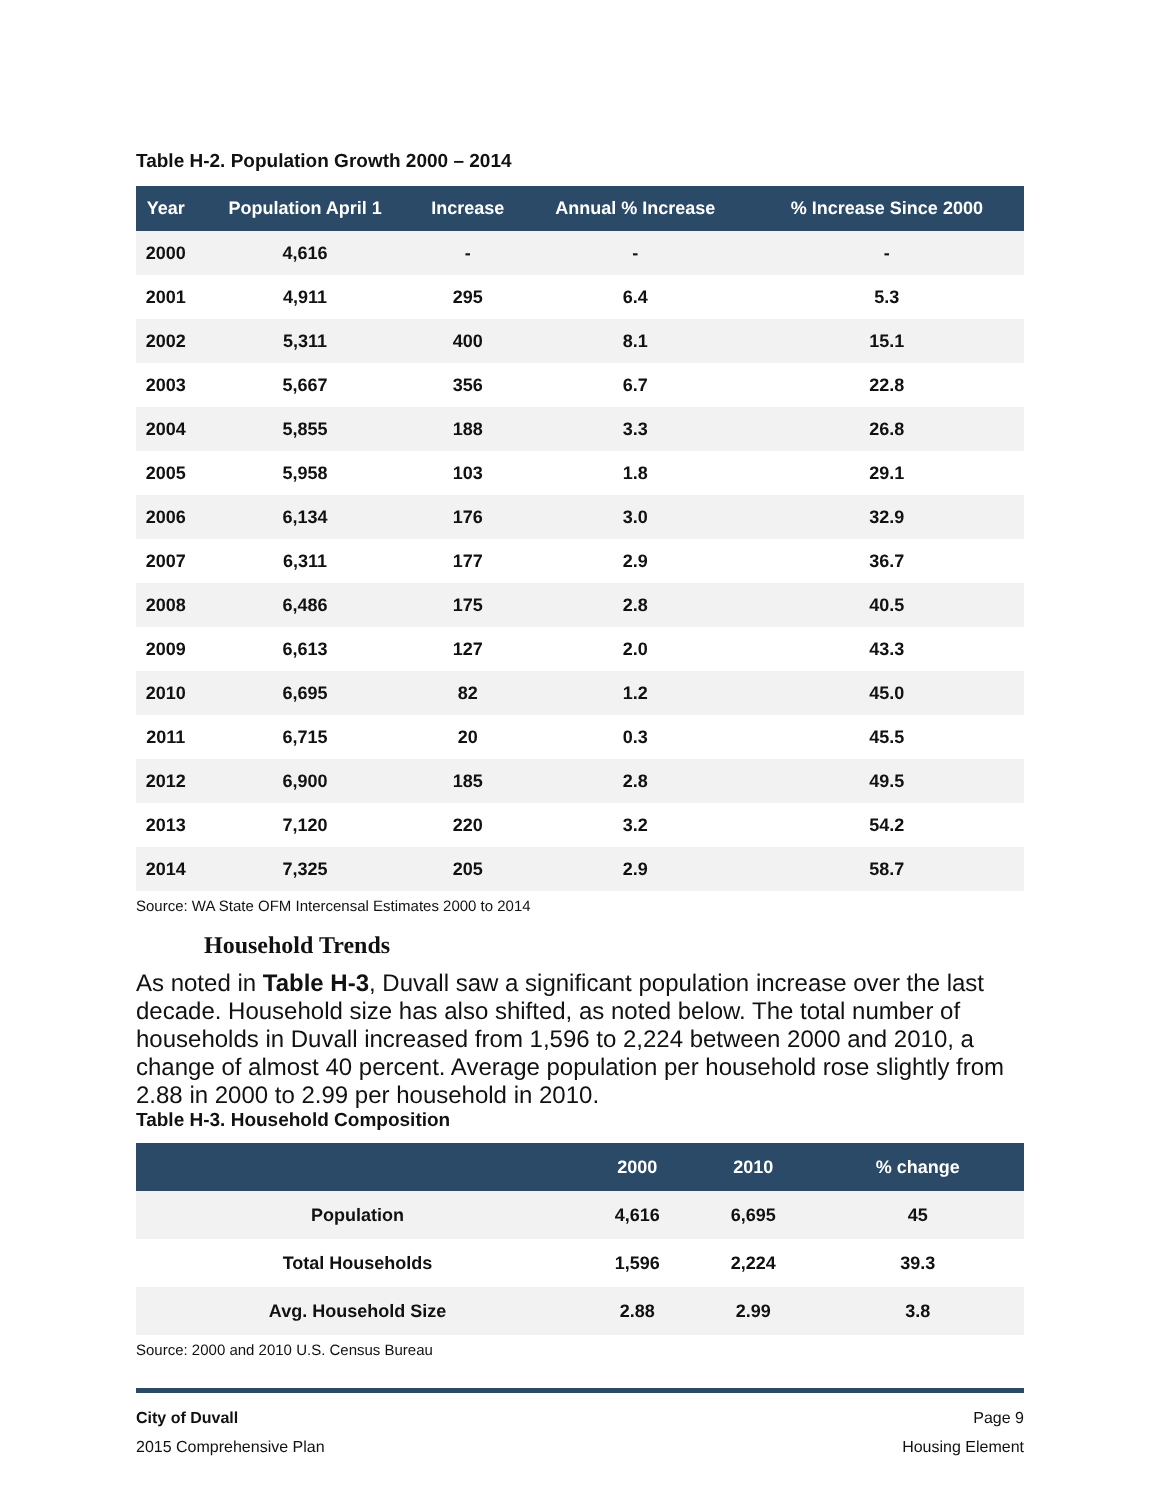Table H-2. Population Growth 2000 – 2014
| Year | Population April 1 | Increase | Annual % Increase | % Increase Since 2000 |
| --- | --- | --- | --- | --- |
| 2000 | 4,616 | - | - | - |
| 2001 | 4,911 | 295 | 6.4 | 5.3 |
| 2002 | 5,311 | 400 | 8.1 | 15.1 |
| 2003 | 5,667 | 356 | 6.7 | 22.8 |
| 2004 | 5,855 | 188 | 3.3 | 26.8 |
| 2005 | 5,958 | 103 | 1.8 | 29.1 |
| 2006 | 6,134 | 176 | 3.0 | 32.9 |
| 2007 | 6,311 | 177 | 2.9 | 36.7 |
| 2008 | 6,486 | 175 | 2.8 | 40.5 |
| 2009 | 6,613 | 127 | 2.0 | 43.3 |
| 2010 | 6,695 | 82 | 1.2 | 45.0 |
| 2011 | 6,715 | 20 | 0.3 | 45.5 |
| 2012 | 6,900 | 185 | 2.8 | 49.5 |
| 2013 | 7,120 | 220 | 3.2 | 54.2 |
| 2014 | 7,325 | 205 | 2.9 | 58.7 |
Source: WA State OFM Intercensal Estimates 2000 to 2014
Household Trends
As noted in Table H-3, Duvall saw a significant population increase over the last decade. Household size has also shifted, as noted below. The total number of households in Duvall increased from 1,596 to 2,224 between 2000 and 2010, a change of almost 40 percent. Average population per household rose slightly from 2.88 in 2000 to 2.99 per household in 2010.
Table H-3. Household Composition
| | 2000 | 2010 | % change |
| --- | --- | --- | --- |
| Population | 4,616 | 6,695 | 45 |
| Total Households | 1,596 | 2,224 | 39.3 |
| Avg. Household Size | 2.88 | 2.99 | 3.8 |
Source: 2000 and 2010 U.S. Census Bureau
City of Duvall
2015 Comprehensive Plan
Page 9
Housing Element